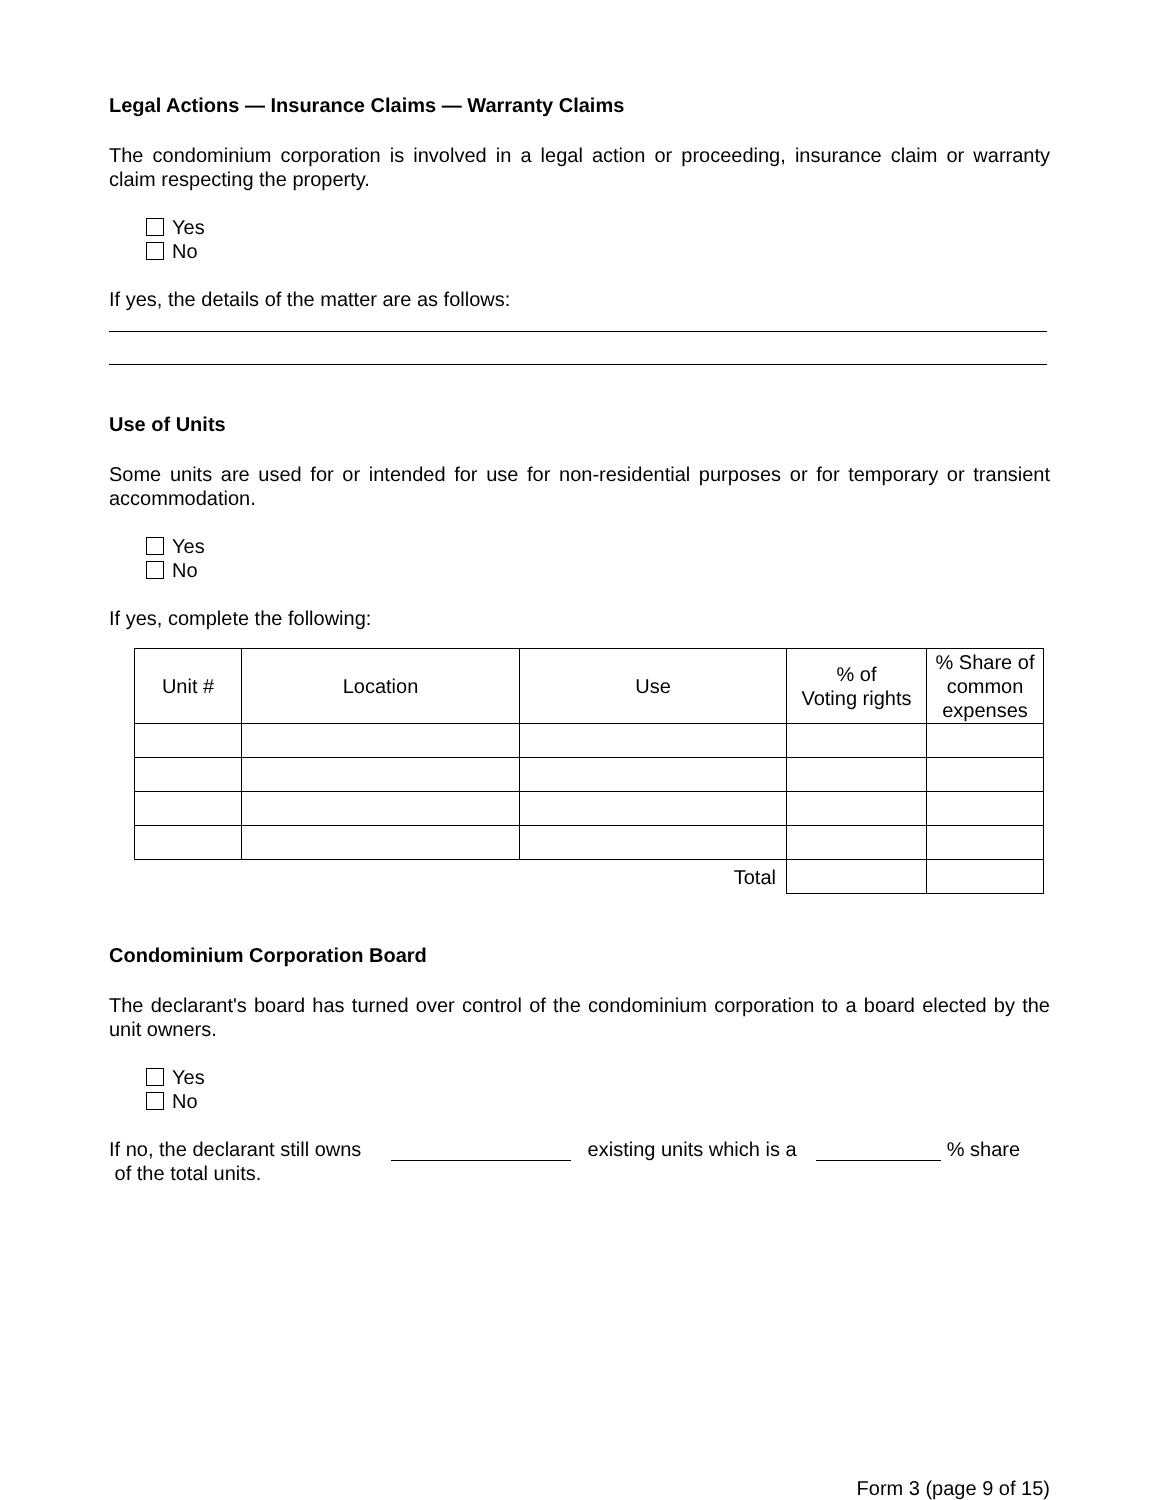Legal Actions — Insurance Claims — Warranty Claims
The condominium corporation is involved in a legal action or proceeding, insurance claim or warranty claim respecting the property.
Yes
No
If yes, the details of the matter are as follows:
Use of Units
Some units are used for or intended for use for non-residential purposes or for temporary or transient accommodation.
Yes
No
If yes, complete the following:
| Unit # | Location | Use | % of Voting rights | % Share of common expenses |
| --- | --- | --- | --- | --- |
| Total | | | | |
Condominium Corporation Board
The declarant's board has turned over control of the condominium corporation to a board elected by the unit owners.
Yes
No
If no, the declarant still owns existing units which is a % share
of the total units.
Form 3 (page 9 of 15)